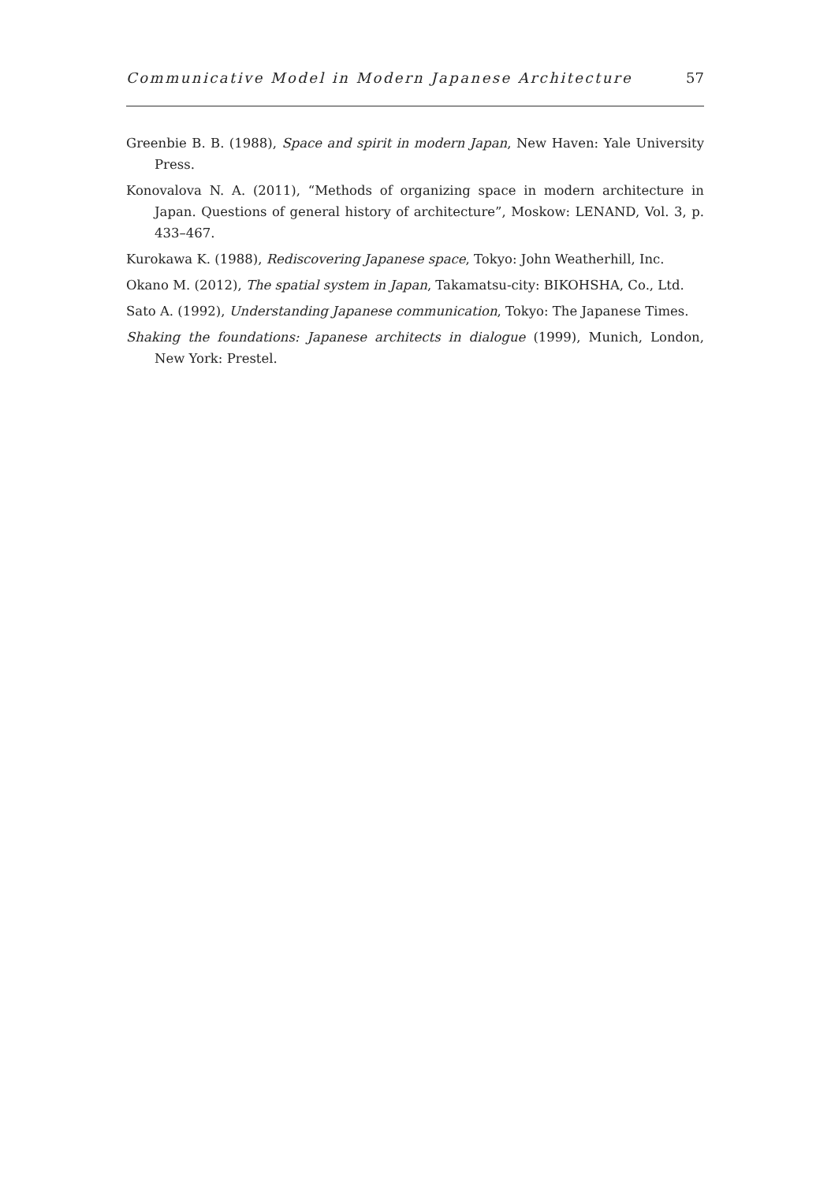Communicative Model in Modern Japanese Architecture 57
Greenbie B. B. (1988), Space and spirit in modern Japan, New Haven: Yale University Press.
Konovalova N. A. (2011), “Methods of organizing space in modern architecture in Japan. Questions of general history of architecture”, Moskow: LENAND, Vol. 3, p. 433–467.
Kurokawa K. (1988), Rediscovering Japanese space, Tokyo: John Weatherhill, Inc.
Okano M. (2012), The spatial system in Japan, Takamatsu-city: BIKOHSHA, Co., Ltd.
Sato A. (1992), Understanding Japanese communication, Tokyo: The Japanese Times.
Shaking the foundations: Japanese architects in dialogue (1999), Munich, London, New York: Prestel.